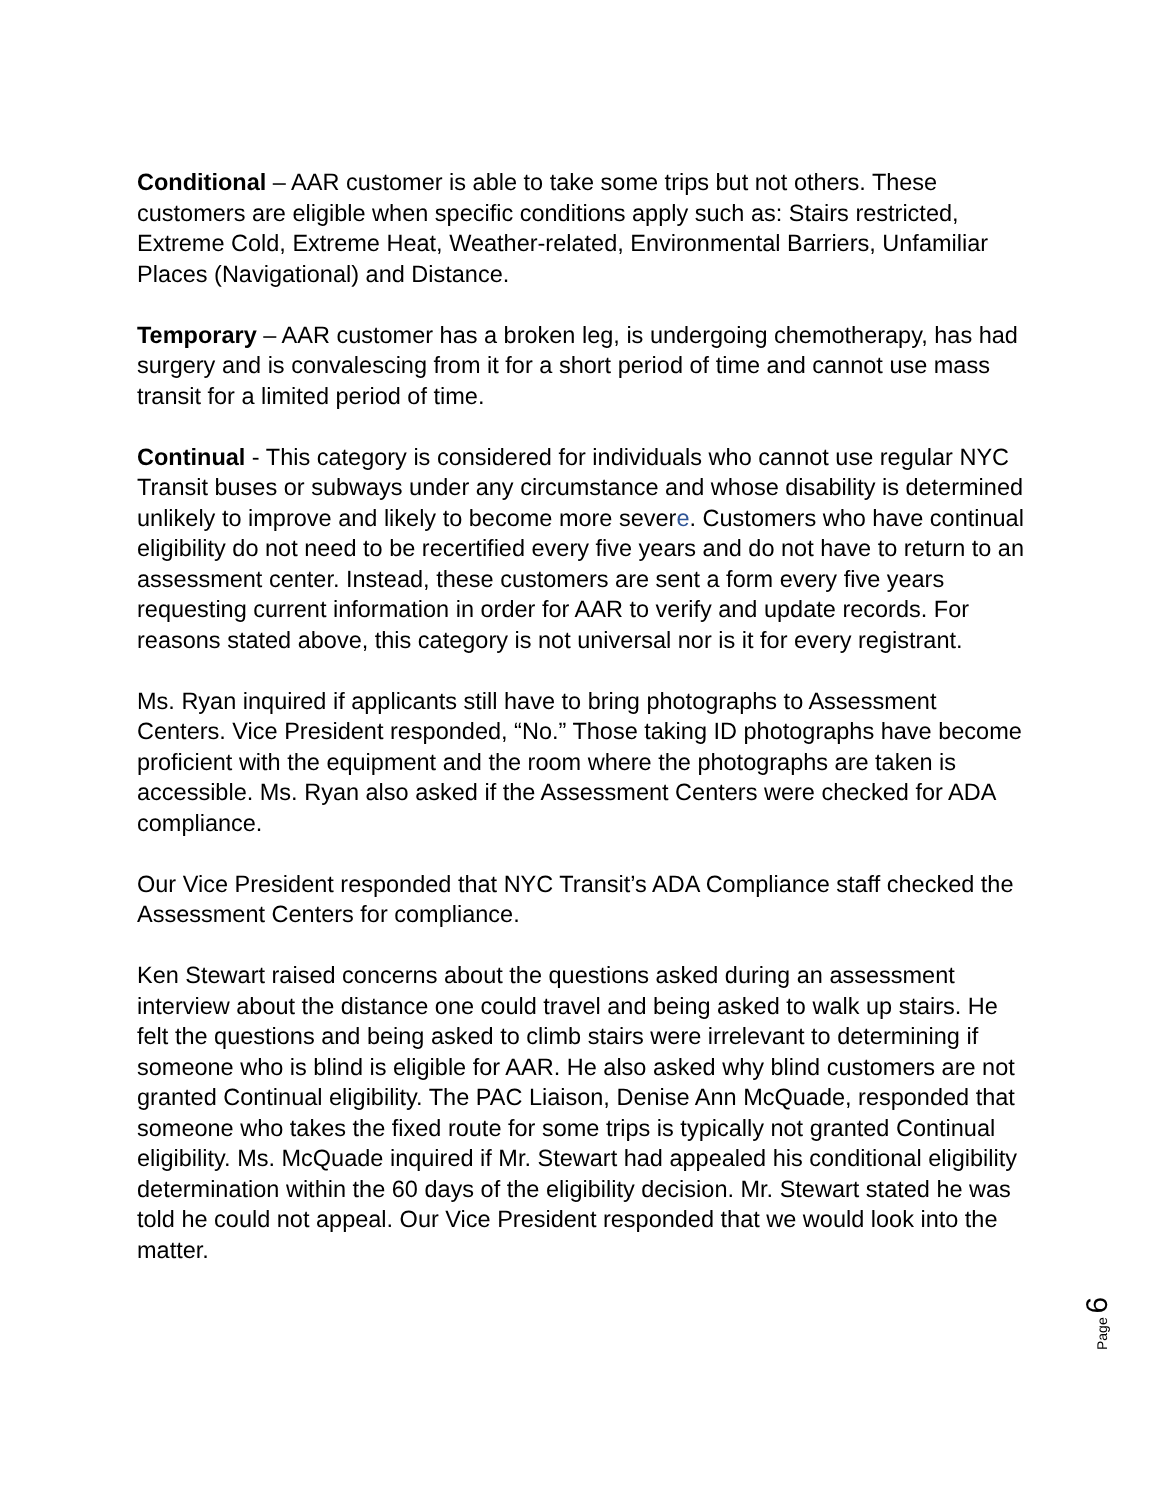Conditional – AAR customer is able to take some trips but not others. These customers are eligible when specific conditions apply such as: Stairs restricted, Extreme Cold, Extreme Heat, Weather-related, Environmental Barriers, Unfamiliar Places (Navigational) and Distance.
Temporary – AAR customer has a broken leg, is undergoing chemotherapy, has had surgery and is convalescing from it for a short period of time and cannot use mass transit for a limited period of time.
Continual - This category is considered for individuals who cannot use regular NYC Transit buses or subways under any circumstance and whose disability is determined unlikely to improve and likely to become more severe. Customers who have continual eligibility do not need to be recertified every five years and do not have to return to an assessment center. Instead, these customers are sent a form every five years requesting current information in order for AAR to verify and update records. For reasons stated above, this category is not universal nor is it for every registrant.
Ms. Ryan inquired if applicants still have to bring photographs to Assessment Centers. Vice President responded, “No.” Those taking ID photographs have become proficient with the equipment and the room where the photographs are taken is accessible. Ms. Ryan also asked if the Assessment Centers were checked for ADA compliance.
Our Vice President responded that NYC Transit’s ADA Compliance staff checked the Assessment Centers for compliance.
Ken Stewart raised concerns about the questions asked during an assessment interview about the distance one could travel and being asked to walk up stairs. He felt the questions and being asked to climb stairs were irrelevant to determining if someone who is blind is eligible for AAR. He also asked why blind customers are not granted Continual eligibility. The PAC Liaison, Denise Ann McQuade, responded that someone who takes the fixed route for some trips is typically not granted Continual eligibility. Ms. McQuade inquired if Mr. Stewart had appealed his conditional eligibility determination within the 60 days of the eligibility decision. Mr. Stewart stated he was told he could not appeal. Our Vice President responded that we would look into the matter.
Page 6